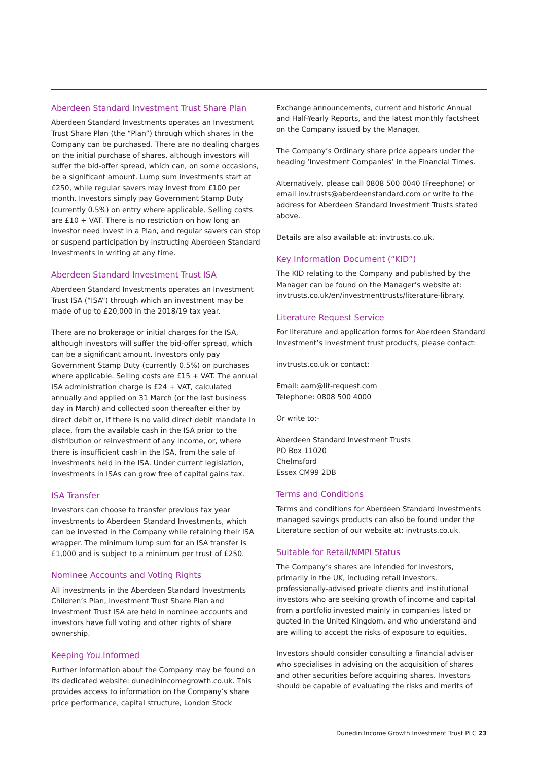Aberdeen Standard Investment Trust Share Plan
Aberdeen Standard Investments operates an Investment Trust Share Plan (the “Plan”) through which shares in the Company can be purchased. There are no dealing charges on the initial purchase of shares, although investors will suffer the bid-offer spread, which can, on some occasions, be a significant amount. Lump sum investments start at £250, while regular savers may invest from £100 per month. Investors simply pay Government Stamp Duty (currently 0.5%) on entry where applicable. Selling costs are £10 + VAT. There is no restriction on how long an investor need invest in a Plan, and regular savers can stop or suspend participation by instructing Aberdeen Standard Investments in writing at any time.
Aberdeen Standard Investment Trust ISA
Aberdeen Standard Investments operates an Investment Trust ISA (“ISA”) through which an investment may be made of up to £20,000 in the 2018/19 tax year.
There are no brokerage or initial charges for the ISA, although investors will suffer the bid-offer spread, which can be a significant amount. Investors only pay Government Stamp Duty (currently 0.5%) on purchases where applicable. Selling costs are £15 + VAT. The annual ISA administration charge is £24 + VAT, calculated annually and applied on 31 March (or the last business day in March) and collected soon thereafter either by direct debit or, if there is no valid direct debit mandate in place, from the available cash in the ISA prior to the distribution or reinvestment of any income, or, where there is insufficient cash in the ISA, from the sale of investments held in the ISA. Under current legislation, investments in ISAs can grow free of capital gains tax.
ISA Transfer
Investors can choose to transfer previous tax year investments to Aberdeen Standard Investments, which can be invested in the Company while retaining their ISA wrapper. The minimum lump sum for an ISA transfer is £1,000 and is subject to a minimum per trust of £250.
Nominee Accounts and Voting Rights
All investments in the Aberdeen Standard Investments Children’s Plan, Investment Trust Share Plan and Investment Trust ISA are held in nominee accounts and investors have full voting and other rights of share ownership.
Keeping You Informed
Further information about the Company may be found on its dedicated website: dunedinincomegrowth.co.uk. This provides access to information on the Company’s share price performance, capital structure, London Stock
Exchange announcements, current and historic Annual and Half-Yearly Reports, and the latest monthly factsheet on the Company issued by the Manager.
The Company’s Ordinary share price appears under the heading ‘Investment Companies’ in the Financial Times.
Alternatively, please call 0808 500 0040 (Freephone) or email inv.trusts@aberdeenstandard.com or write to the address for Aberdeen Standard Investment Trusts stated above.
Details are also available at: invtrusts.co.uk.
Key Information Document (“KID”)
The KID relating to the Company and published by the Manager can be found on the Manager’s website at: invtrusts.co.uk/en/investmenttrusts/literature-library.
Literature Request Service
For literature and application forms for Aberdeen Standard Investment’s investment trust products, please contact:
invtrusts.co.uk or contact:
Email: aam@lit-request.com
Telephone: 0808 500 4000
Or write to:-
Aberdeen Standard Investment Trusts
PO Box 11020
Chelmsford
Essex CM99 2DB
Terms and Conditions
Terms and conditions for Aberdeen Standard Investments managed savings products can also be found under the Literature section of our website at: invtrusts.co.uk.
Suitable for Retail/NMPI Status
The Company’s shares are intended for investors, primarily in the UK, including retail investors, professionally-advised private clients and institutional investors who are seeking growth of income and capital from a portfolio invested mainly in companies listed or quoted in the United Kingdom, and who understand and are willing to accept the risks of exposure to equities.
Investors should consider consulting a financial adviser who specialises in advising on the acquisition of shares and other securities before acquiring shares. Investors should be capable of evaluating the risks and merits of
Dunedin Income Growth Investment Trust PLC 23